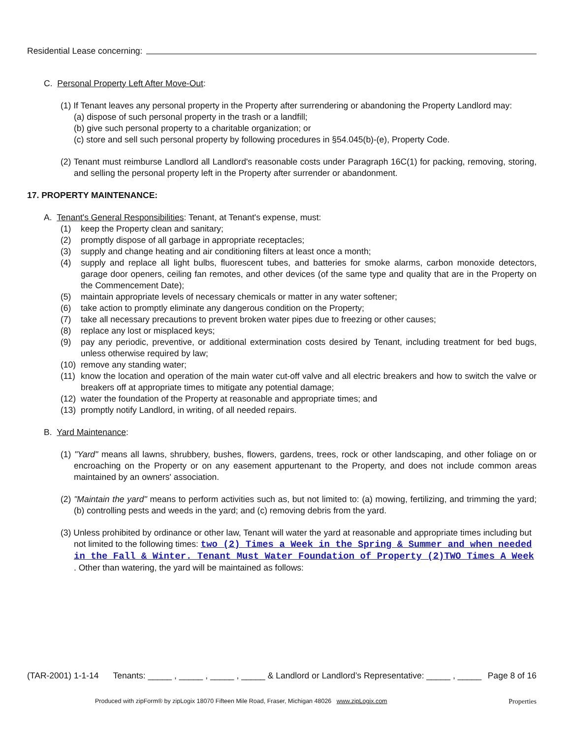Residential Lease concerning:
C. Personal Property Left After Move-Out:
(1) If Tenant leaves any personal property in the Property after surrendering or abandoning the Property Landlord may:
(a) dispose of such personal property in the trash or a landfill;
(b) give such personal property to a charitable organization; or
(c) store and sell such personal property by following procedures in §54.045(b)-(e), Property Code.
(2) Tenant must reimburse Landlord all Landlord's reasonable costs under Paragraph 16C(1) for packing, removing, storing, and selling the personal property left in the Property after surrender or abandonment.
17. PROPERTY MAINTENANCE:
A. Tenant's General Responsibilities: Tenant, at Tenant's expense, must:
(1) keep the Property clean and sanitary;
(2) promptly dispose of all garbage in appropriate receptacles;
(3) supply and change heating and air conditioning filters at least once a month;
(4) supply and replace all light bulbs, fluorescent tubes, and batteries for smoke alarms, carbon monoxide detectors, garage door openers, ceiling fan remotes, and other devices (of the same type and quality that are in the Property on the Commencement Date);
(5) maintain appropriate levels of necessary chemicals or matter in any water softener;
(6) take action to promptly eliminate any dangerous condition on the Property;
(7) take all necessary precautions to prevent broken water pipes due to freezing or other causes;
(8) replace any lost or misplaced keys;
(9) pay any periodic, preventive, or additional extermination costs desired by Tenant, including treatment for bed bugs, unless otherwise required by law;
(10) remove any standing water;
(11) know the location and operation of the main water cut-off valve and all electric breakers and how to switch the valve or breakers off at appropriate times to mitigate any potential damage;
(12) water the foundation of the Property at reasonable and appropriate times; and
(13) promptly notify Landlord, in writing, of all needed repairs.
B. Yard Maintenance:
(1) "Yard" means all lawns, shrubbery, bushes, flowers, gardens, trees, rock or other landscaping, and other foliage on or encroaching on the Property or on any easement appurtenant to the Property, and does not include common areas maintained by an owners' association.
(2) "Maintain the yard" means to perform activities such as, but not limited to: (a) mowing, fertilizing, and trimming the yard; (b) controlling pests and weeds in the yard; and (c) removing debris from the yard.
(3) Unless prohibited by ordinance or other law, Tenant will water the yard at reasonable and appropriate times including but not limited to the following times: two (2) Times a Week in the Spring & Summer and when needed in the Fall & Winter. Tenant Must Water Foundation of Property (2)TWO Times A Week . Other than watering, the yard will be maintained as follows:
(TAR-2001) 1-1-14 Tenants: _____ , _____ , _____ , _____ & Landlord or Landlord’s Representative: _____ , _____ Page 8 of 16
Produced with zipForm® by zipLogix 18070 Fifteen Mile Road, Fraser, Michigan 48026 www.zipLogix.com Properties